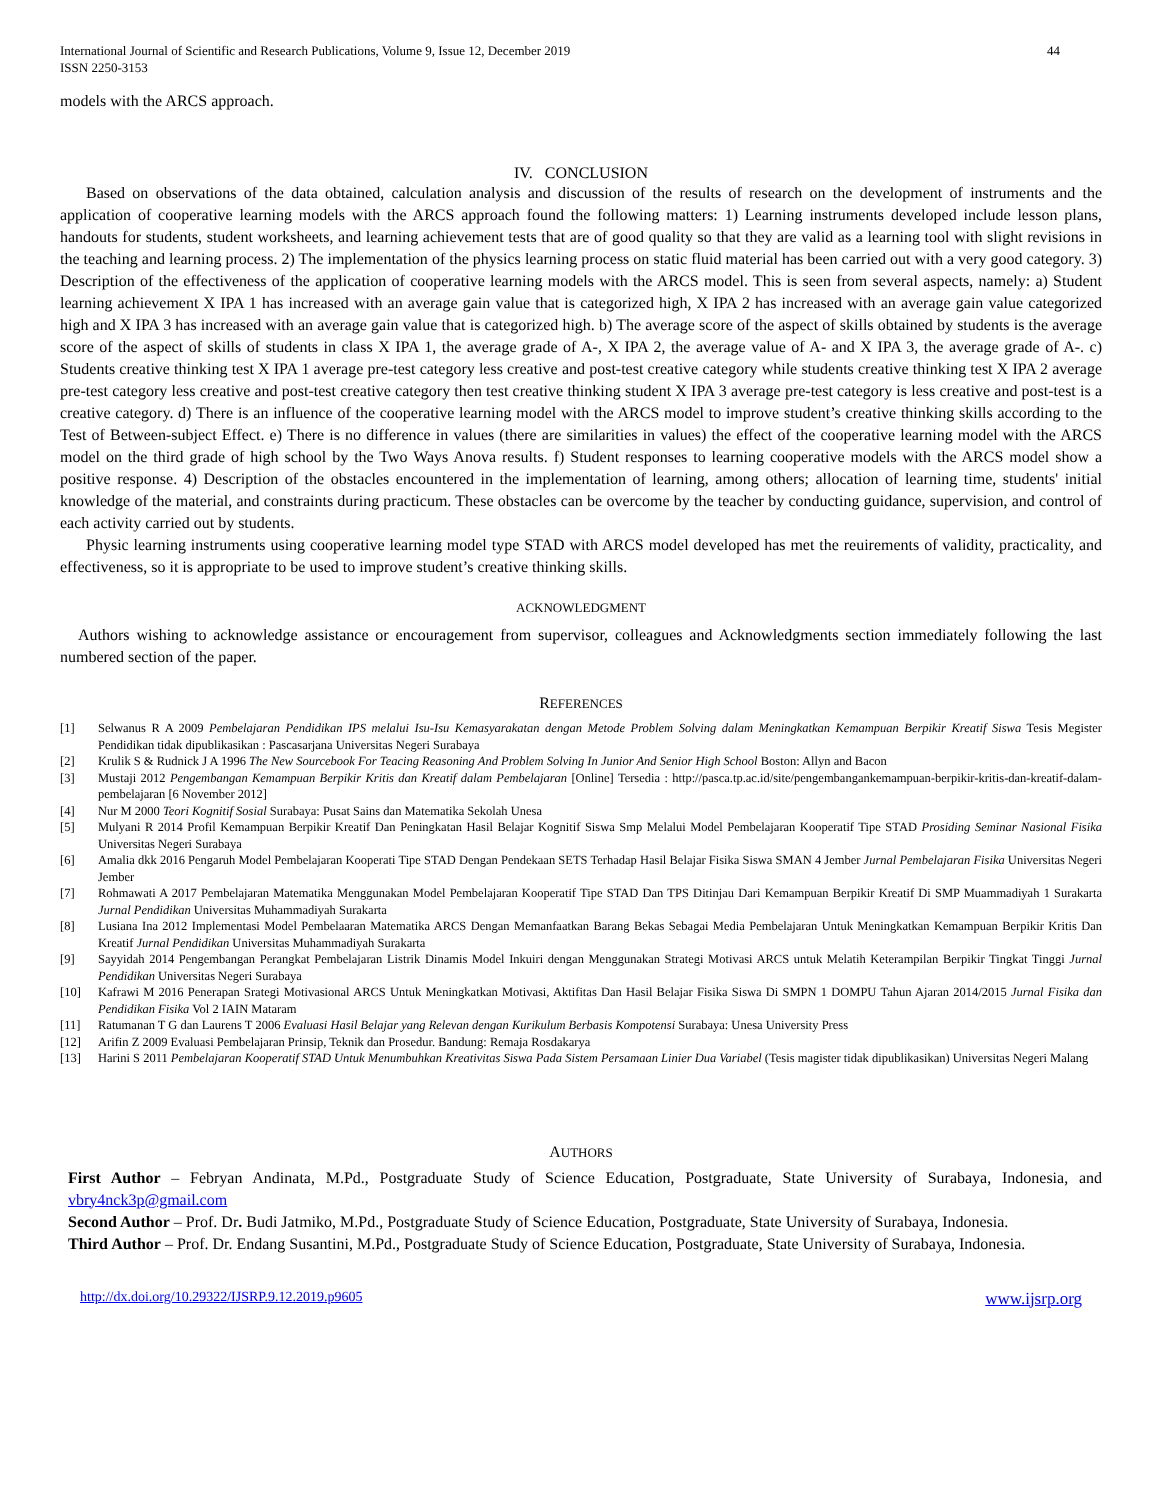International Journal of Scientific and Research Publications, Volume 9, Issue 12, December 2019
ISSN 2250-3153
44
models with the ARCS approach.
IV. CONCLUSION
Based on observations of the data obtained, calculation analysis and discussion of the results of research on the development of instruments and the application of cooperative learning models with the ARCS approach found the following matters: 1) Learning instruments developed include lesson plans, handouts for students, student worksheets, and learning achievement tests that are of good quality so that they are valid as a learning tool with slight revisions in the teaching and learning process. 2) The implementation of the physics learning process on static fluid material has been carried out with a very good category. 3) Description of the effectiveness of the application of cooperative learning models with the ARCS model. This is seen from several aspects, namely: a) Student learning achievement X IPA 1 has increased with an average gain value that is categorized high, X IPA 2 has increased with an average gain value categorized high and X IPA 3 has increased with an average gain value that is categorized high. b) The average score of the aspect of skills obtained by students is the average score of the aspect of skills of students in class X IPA 1, the average grade of A-, X IPA 2, the average value of A- and X IPA 3, the average grade of A-. c) Students creative thinking test X IPA 1 average pre-test category less creative and post-test creative category while students creative thinking test X IPA 2 average pre-test category less creative and post-test creative category then test creative thinking student X IPA 3 average pre-test category is less creative and post-test is a creative category. d) There is an influence of the cooperative learning model with the ARCS model to improve student’s creative thinking skills according to the Test of Between-subject Effect. e) There is no difference in values (there are similarities in values) the effect of the cooperative learning model with the ARCS model on the third grade of high school by the Two Ways Anova results. f) Student responses to learning cooperative models with the ARCS model show a positive response. 4) Description of the obstacles encountered in the implementation of learning, among others; allocation of learning time, students' initial knowledge of the material, and constraints during practicum. These obstacles can be overcome by the teacher by conducting guidance, supervision, and control of each activity carried out by students.
Physic learning instruments using cooperative learning model type STAD with ARCS model developed has met the reuirements of validity, practicality, and effectiveness, so it is appropriate to be used to improve student’s creative thinking skills.
ACKNOWLEDGMENT
Authors wishing to acknowledge assistance or encouragement from supervisor, colleagues and Acknowledgments section immediately following the last numbered section of the paper.
REFERENCES
[1] Selwanus R A 2009 Pembelajaran Pendidikan IPS melalui Isu-Isu Kemasyarakatan dengan Metode Problem Solving dalam Meningkatkan Kemampuan Berpikir Kreatif Siswa Tesis Megister Pendidikan tidak dipublikasikan : Pascasarjana Universitas Negeri Surabaya
[2] Krulik S & Rudnick J A 1996 The New Sourcebook For Teacing Reasoning And Problem Solving In Junior And Senior High School Boston: Allyn and Bacon
[3] Mustaji 2012 Pengembangan Kemampuan Berpikir Kritis dan Kreatif dalam Pembelajaran [Online] Tersedia : http://pasca.tp.ac.id/site/pengembangankemampuan-berpikir-kritis-dan-kreatif-dalam-pembelajaran [6 November 2012]
[4] Nur M 2000 Teori Kognitif Sosial Surabaya: Pusat Sains dan Matematika Sekolah Unesa
[5] Mulyani R 2014 Profil Kemampuan Berpikir Kreatif Dan Peningkatan Hasil Belajar Kognitif Siswa Smp Melalui Model Pembelajaran Kooperatif Tipe STAD Prosiding Seminar Nasional Fisika Universitas Negeri Surabaya
[6] Amalia dkk 2016 Pengaruh Model Pembelajaran Kooperati Tipe STAD Dengan Pendekaan SETS Terhadap Hasil Belajar Fisika Siswa SMAN 4 Jember Jurnal Pembelajaran Fisika Universitas Negeri Jember
[7] Rohmawati A 2017 Pembelajaran Matematika Menggunakan Model Pembelajaran Kooperatif Tipe STAD Dan TPS Ditinjau Dari Kemampuan Berpikir Kreatif Di SMP Muammadiyah 1 Surakarta Jurnal Pendidikan Universitas Muhammadiyah Surakarta
[8] Lusiana Ina 2012 Implementasi Model Pembelaaran Matematika ARCS Dengan Memanfaatkan Barang Bekas Sebagai Media Pembelajaran Untuk Meningkatkan Kemampuan Berpikir Kritis Dan Kreatif Jurnal Pendidikan Universitas Muhammadiyah Surakarta
[9] Sayyidah 2014 Pengembangan Perangkat Pembelajaran Listrik Dinamis Model Inkuiri dengan Menggunakan Strategi Motivasi ARCS untuk Melatih Keterampilan Berpikir Tingkat Tinggi Jurnal Pendidikan Universitas Negeri Surabaya
[10] Kafrawi M 2016 Penerapan Srategi Motivasional ARCS Untuk Meningkatkan Motivasi, Aktifitas Dan Hasil Belajar Fisika Siswa Di SMPN 1 DOMPU Tahun Ajaran 2014/2015 Jurnal Fisika dan Pendidikan Fisika Vol 2 IAIN Mataram
[11] Ratumanan T G dan Laurens T 2006 Evaluasi Hasil Belajar yang Relevan dengan Kurikulum Berbasis Kompotensi Surabaya: Unesa University Press
[12] Arifin Z 2009 Evaluasi Pembelajaran Prinsip, Teknik dan Prosedur. Bandung: Remaja Rosdakarya
[13] Harini S 2011 Pembelajaran Kooperatif STAD Untuk Menumbuhkan Kreativitas Siswa Pada Sistem Persamaan Linier Dua Variabel (Tesis magister tidak dipublikasikan) Universitas Negeri Malang
AUTHORS
First Author – Febryan Andinata, M.Pd., Postgraduate Study of Science Education, Postgraduate, State University of Surabaya, Indonesia, and vbry4nck3p@gmail.com
Second Author – Prof. Dr. Budi Jatmiko, M.Pd., Postgraduate Study of Science Education, Postgraduate, State University of Surabaya, Indonesia.
Third Author – Prof. Dr. Endang Susantini, M.Pd., Postgraduate Study of Science Education, Postgraduate, State University of Surabaya, Indonesia.
http://dx.doi.org/10.29322/IJSRP.9.12.2019.p9605 www.ijsrp.org